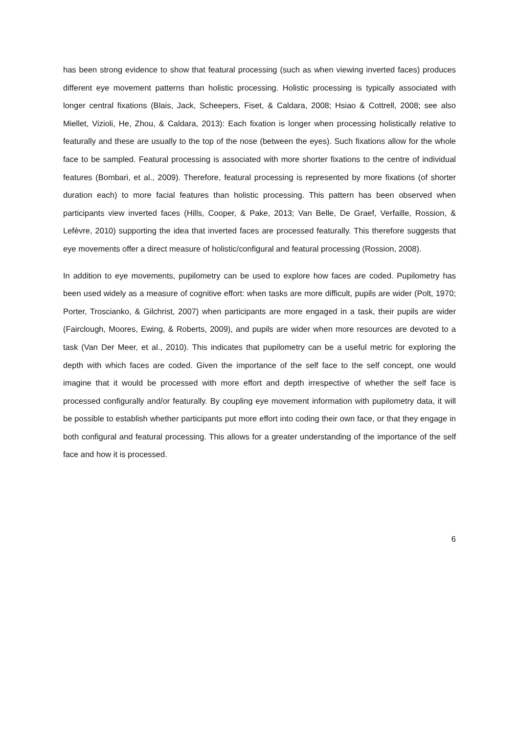has been strong evidence to show that featural processing (such as when viewing inverted faces) produces different eye movement patterns than holistic processing. Holistic processing is typically associated with longer central fixations (Blais, Jack, Scheepers, Fiset, & Caldara, 2008; Hsiao & Cottrell, 2008; see also Miellet, Vizioli, He, Zhou, & Caldara, 2013): Each fixation is longer when processing holistically relative to featurally and these are usually to the top of the nose (between the eyes). Such fixations allow for the whole face to be sampled. Featural processing is associated with more shorter fixations to the centre of individual features (Bombari, et al., 2009). Therefore, featural processing is represented by more fixations (of shorter duration each) to more facial features than holistic processing. This pattern has been observed when participants view inverted faces (Hills, Cooper, & Pake, 2013; Van Belle, De Graef, Verfaille, Rossion, & Lefèvre, 2010) supporting the idea that inverted faces are processed featurally. This therefore suggests that eye movements offer a direct measure of holistic/configural and featural processing (Rossion, 2008).
In addition to eye movements, pupilometry can be used to explore how faces are coded. Pupilometry has been used widely as a measure of cognitive effort: when tasks are more difficult, pupils are wider (Polt, 1970; Porter, Troscianko, & Gilchrist, 2007) when participants are more engaged in a task, their pupils are wider (Fairclough, Moores, Ewing, & Roberts, 2009), and pupils are wider when more resources are devoted to a task (Van Der Meer, et al., 2010). This indicates that pupilometry can be a useful metric for exploring the depth with which faces are coded. Given the importance of the self face to the self concept, one would imagine that it would be processed with more effort and depth irrespective of whether the self face is processed configurally and/or featurally. By coupling eye movement information with pupilometry data, it will be possible to establish whether participants put more effort into coding their own face, or that they engage in both configural and featural processing. This allows for a greater understanding of the importance of the self face and how it is processed.
6